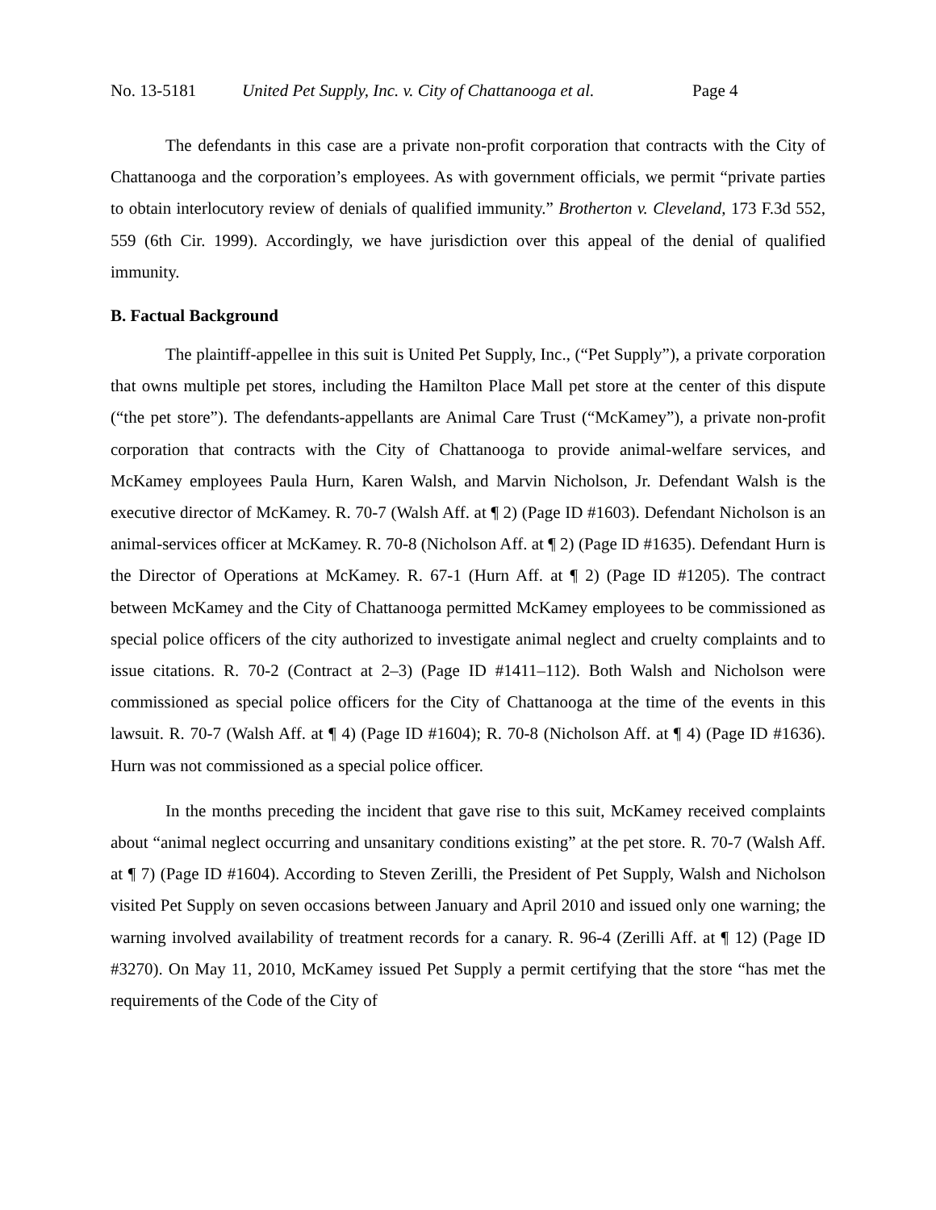No. 13-5181 United Pet Supply, Inc. v. City of Chattanooga et al. Page 4
The defendants in this case are a private non-profit corporation that contracts with the City of Chattanooga and the corporation’s employees. As with government officials, we permit “private parties to obtain interlocutory review of denials of qualified immunity.” Brotherton v. Cleveland, 173 F.3d 552, 559 (6th Cir. 1999). Accordingly, we have jurisdiction over this appeal of the denial of qualified immunity.
B. Factual Background
The plaintiff-appellee in this suit is United Pet Supply, Inc., (“Pet Supply”), a private corporation that owns multiple pet stores, including the Hamilton Place Mall pet store at the center of this dispute (“the pet store”). The defendants-appellants are Animal Care Trust (“McKamey”), a private non-profit corporation that contracts with the City of Chattanooga to provide animal-welfare services, and McKamey employees Paula Hurn, Karen Walsh, and Marvin Nicholson, Jr. Defendant Walsh is the executive director of McKamey. R. 70-7 (Walsh Aff. at ¶ 2) (Page ID #1603). Defendant Nicholson is an animal-services officer at McKamey. R. 70-8 (Nicholson Aff. at ¶ 2) (Page ID #1635). Defendant Hurn is the Director of Operations at McKamey. R. 67-1 (Hurn Aff. at ¶ 2) (Page ID #1205). The contract between McKamey and the City of Chattanooga permitted McKamey employees to be commissioned as special police officers of the city authorized to investigate animal neglect and cruelty complaints and to issue citations. R. 70-2 (Contract at 2–3) (Page ID #1411–112). Both Walsh and Nicholson were commissioned as special police officers for the City of Chattanooga at the time of the events in this lawsuit. R. 70-7 (Walsh Aff. at ¶ 4) (Page ID #1604); R. 70-8 (Nicholson Aff. at ¶ 4) (Page ID #1636). Hurn was not commissioned as a special police officer.
In the months preceding the incident that gave rise to this suit, McKamey received complaints about “animal neglect occurring and unsanitary conditions existing” at the pet store. R. 70-7 (Walsh Aff. at ¶ 7) (Page ID #1604). According to Steven Zerilli, the President of Pet Supply, Walsh and Nicholson visited Pet Supply on seven occasions between January and April 2010 and issued only one warning; the warning involved availability of treatment records for a canary. R. 96-4 (Zerilli Aff. at ¶ 12) (Page ID #3270). On May 11, 2010, McKamey issued Pet Supply a permit certifying that the store “has met the requirements of the Code of the City of